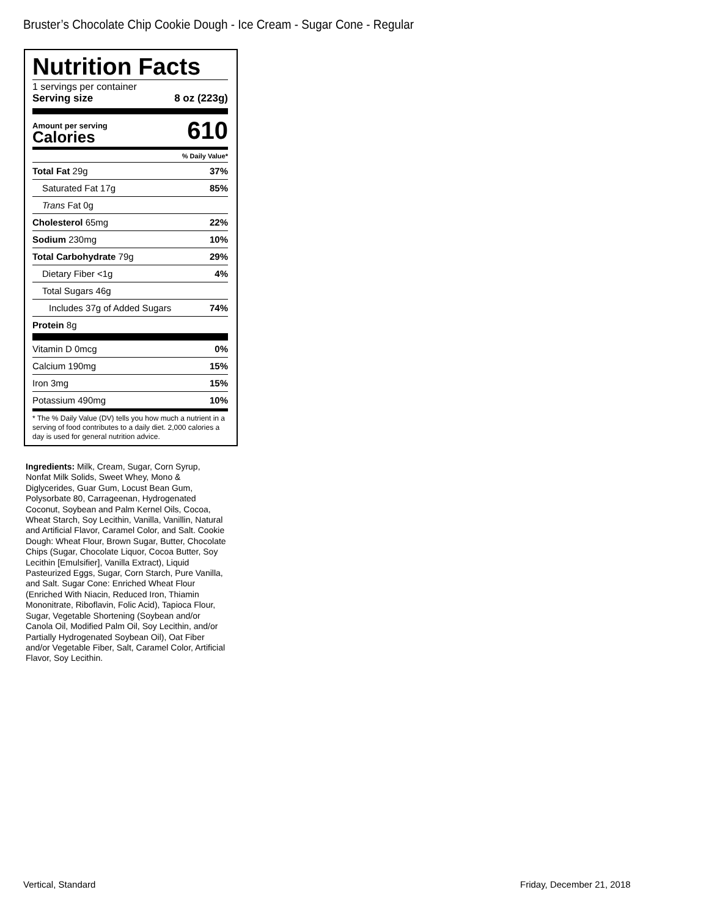Bruster’s Chocolate Chip Cookie Dough - Ice Cream - Sugar Cone - Regular
Nutrition Facts
1 servings per container
Serving size 8 oz (223g)
Amount per serving
Calories 610
% Daily Value*
| Total Fat 29g | 37% |
| Saturated Fat 17g | 85% |
| Trans Fat 0g | |
| Cholesterol 65mg | 22% |
| Sodium 230mg | 10% |
| Total Carbohydrate 79g | 29% |
| Dietary Fiber <1g | 4% |
| Total Sugars 46g | |
| Includes 37g of Added Sugars | 74% |
| Protein 8g | |
| Vitamin D 0mcg | 0% |
| Calcium 190mg | 15% |
| Iron 3mg | 15% |
| Potassium 490mg | 10% |
* The % Daily Value (DV) tells you how much a nutrient in a serving of food contributes to a daily diet. 2,000 calories a day is used for general nutrition advice.
Ingredients: Milk, Cream, Sugar, Corn Syrup, Nonfat Milk Solids, Sweet Whey, Mono & Diglycerides, Guar Gum, Locust Bean Gum, Polysorbate 80, Carrageenan, Hydrogenated Coconut, Soybean and Palm Kernel Oils, Cocoa, Wheat Starch, Soy Lecithin, Vanilla, Vanillin, Natural and Artificial Flavor, Caramel Color, and Salt. Cookie Dough: Wheat Flour, Brown Sugar, Butter, Chocolate Chips (Sugar, Chocolate Liquor, Cocoa Butter, Soy Lecithin [Emulsifier], Vanilla Extract), Liquid Pasteurized Eggs, Sugar, Corn Starch, Pure Vanilla, and Salt. Sugar Cone: Enriched Wheat Flour (Enriched With Niacin, Reduced Iron, Thiamin Mononitrate, Riboflavin, Folic Acid), Tapioca Flour, Sugar, Vegetable Shortening (Soybean and/or Canola Oil, Modified Palm Oil, Soy Lecithin, and/or Partially Hydrogenated Soybean Oil), Oat Fiber and/or Vegetable Fiber, Salt, Caramel Color, Artificial Flavor, Soy Lecithin.
Vertical, Standard Friday, December 21, 2018